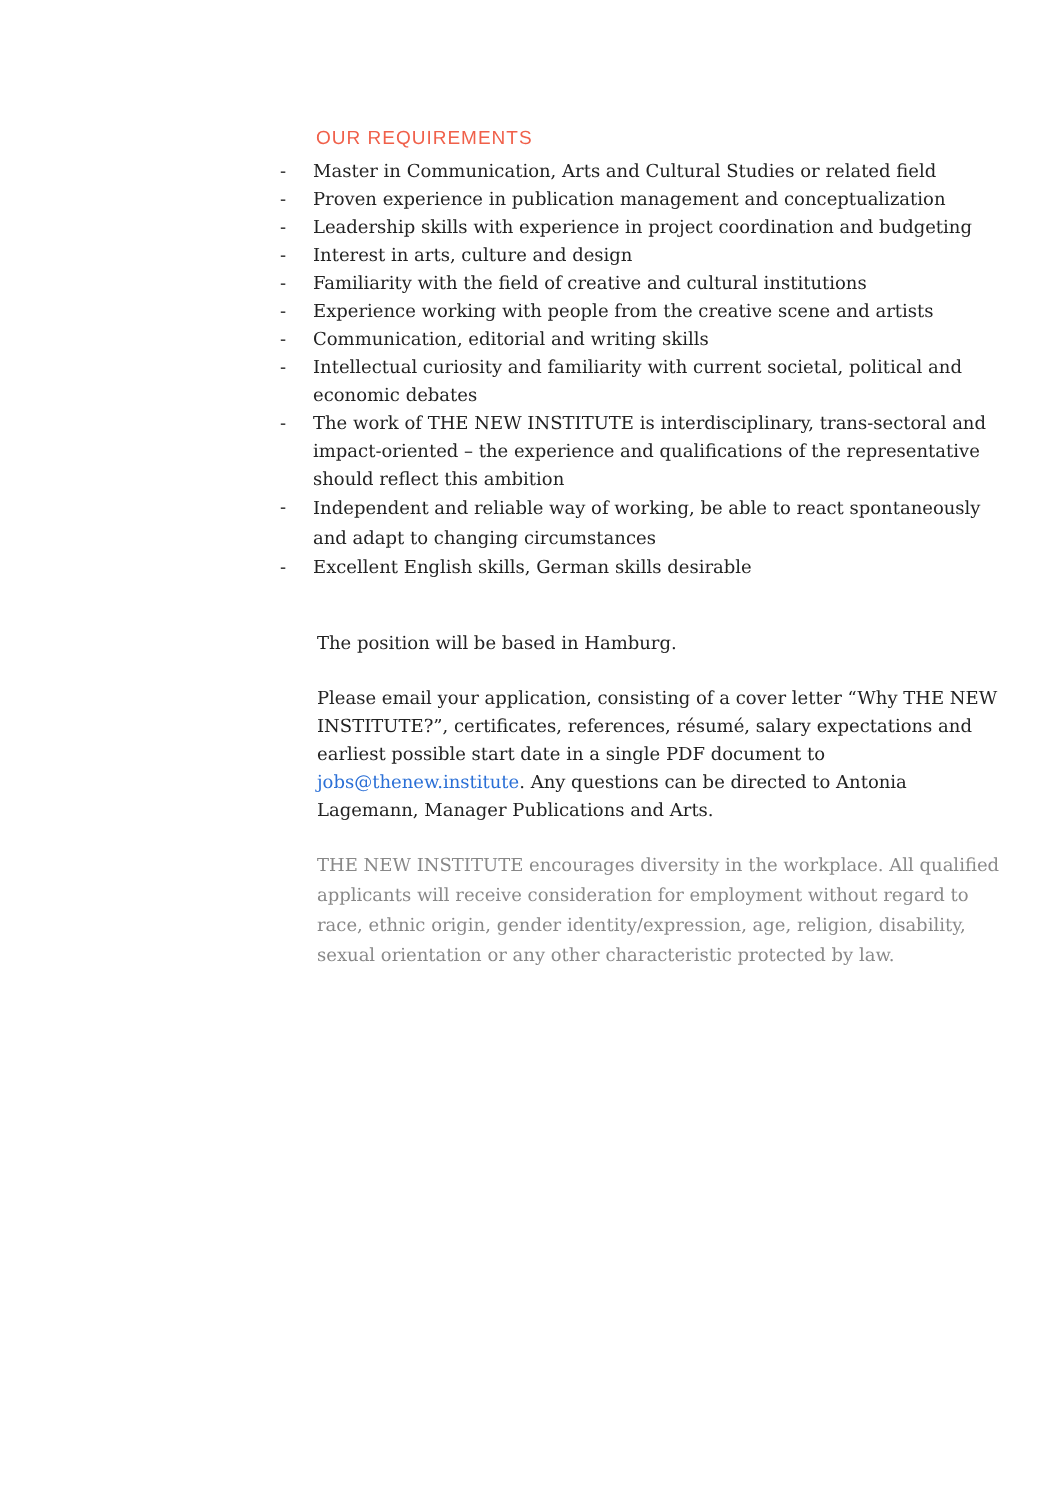OUR REQUIREMENTS
- Master in Communication, Arts and Cultural Studies or related field
- Proven experience in publication management and conceptualization
- Leadership skills with experience in project coordination and budgeting
- Interest in arts, culture and design
- Familiarity with the field of creative and cultural institutions
- Experience working with people from the creative scene and artists
- Communication, editorial and writing skills
- Intellectual curiosity and familiarity with current societal, political and economic debates
- The work of THE NEW INSTITUTE is interdisciplinary, trans-sectoral and impact-oriented – the experience and qualifications of the representative should reflect this ambition
- Independent and reliable way of working, be able to react spontaneously and adapt to changing circumstances
- Excellent English skills, German skills desirable
The position will be based in Hamburg.
Please email your application, consisting of a cover letter “Why THE NEW INSTITUTE?”, certificates, references, résumé, salary expectations and earliest possible start date in a single PDF document to jobs@thenew.institute. Any questions can be directed to Antonia Lagemann, Manager Publications and Arts.
THE NEW INSTITUTE encourages diversity in the workplace. All qualified applicants will receive consideration for employment without regard to race, ethnic origin, gender identity/expression, age, religion, disability, sexual orientation or any other characteristic protected by law.